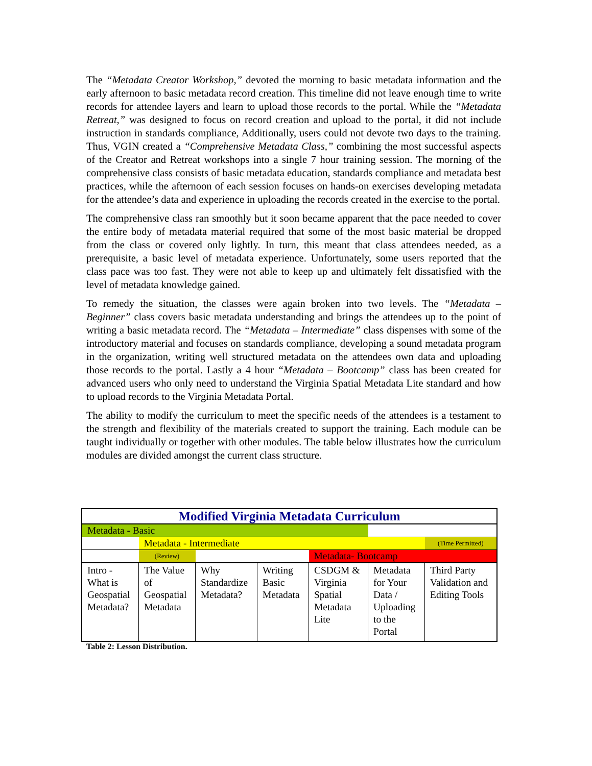The “Metadata Creator Workshop,” devoted the morning to basic metadata information and the early afternoon to basic metadata record creation. This timeline did not leave enough time to write records for attendee layers and learn to upload those records to the portal. While the “Metadata Retreat,” was designed to focus on record creation and upload to the portal, it did not include instruction in standards compliance, Additionally, users could not devote two days to the training. Thus, VGIN created a “Comprehensive Metadata Class,” combining the most successful aspects of the Creator and Retreat workshops into a single 7 hour training session. The morning of the comprehensive class consists of basic metadata education, standards compliance and metadata best practices, while the afternoon of each session focuses on hands-on exercises developing metadata for the attendee’s data and experience in uploading the records created in the exercise to the portal.
The comprehensive class ran smoothly but it soon became apparent that the pace needed to cover the entire body of metadata material required that some of the most basic material be dropped from the class or covered only lightly. In turn, this meant that class attendees needed, as a prerequisite, a basic level of metadata experience. Unfortunately, some users reported that the class pace was too fast. They were not able to keep up and ultimately felt dissatisfied with the level of metadata knowledge gained.
To remedy the situation, the classes were again broken into two levels. The “Metadata – Beginner” class covers basic metadata understanding and brings the attendees up to the point of writing a basic metadata record. The “Metadata – Intermediate” class dispenses with some of the introductory material and focuses on standards compliance, developing a sound metadata program in the organization, writing well structured metadata on the attendees own data and uploading those records to the portal. Lastly a 4 hour “Metadata – Bootcamp” class has been created for advanced users who only need to understand the Virginia Spatial Metadata Lite standard and how to upload records to the Virginia Metadata Portal.
The ability to modify the curriculum to meet the specific needs of the attendees is a testament to the strength and flexibility of the materials created to support the training. Each module can be taught individually or together with other modules. The table below illustrates how the curriculum modules are divided amongst the current class structure.
| Modified Virginia Metadata Curriculum | | | | | | |
| Metadata - Basic | | | | | | |
| | Metadata - Intermediate | | | | | (Time Permitted) |
| | (Review) | | | Metadata- Bootcamp | | |
| Intro - What is Geospatial Metadata? | The Value of Geospatial Metadata | Why Standardize Metadata? | Writing Basic Metadata | CSDGM & Virginia Spatial Metadata Lite | Metadata for Your Data / Uploading to the Portal | Third Party Validation and Editing Tools |
Table 2: Lesson Distribution.